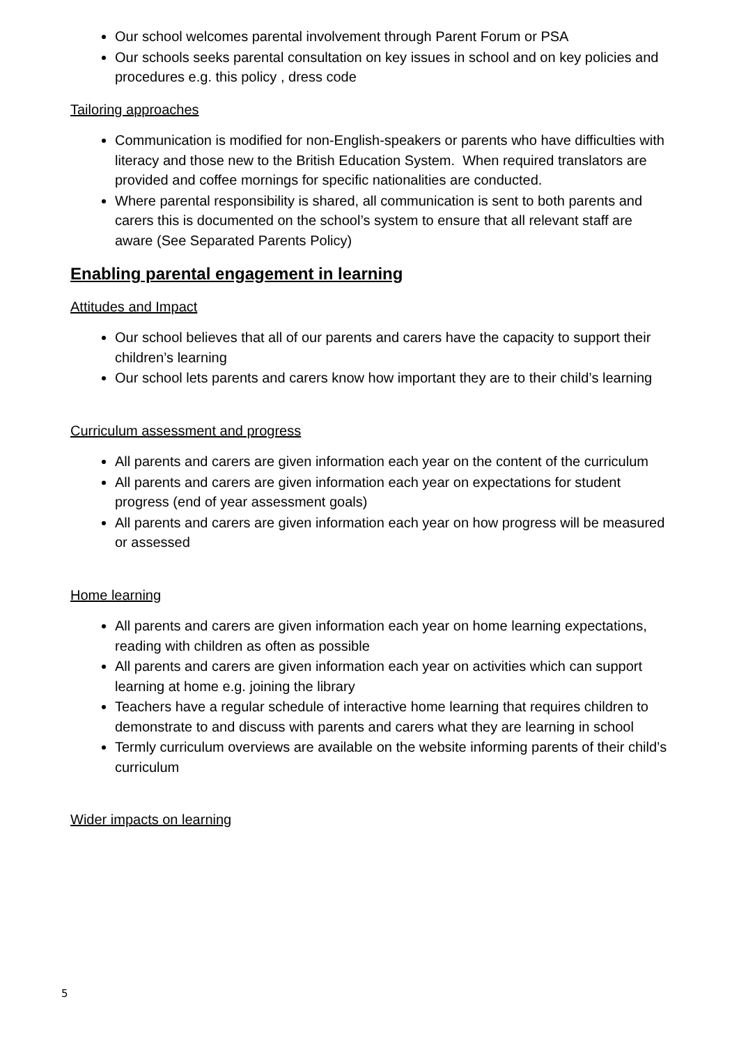Our school welcomes parental involvement through Parent Forum or PSA
Our schools seeks parental consultation on key issues in school and on key policies and procedures e.g. this policy , dress code
Tailoring approaches
Communication is modified for non-English-speakers or parents who have difficulties with literacy and those new to the British Education System. When required translators are provided and coffee mornings for specific nationalities are conducted.
Where parental responsibility is shared, all communication is sent to both parents and carers this is documented on the school’s system to ensure that all relevant staff are aware (See Separated Parents Policy)
Enabling parental engagement in learning
Attitudes and Impact
Our school believes that all of our parents and carers have the capacity to support their children’s learning
Our school lets parents and carers know how important they are to their child’s learning
Curriculum assessment and progress
All parents and carers are given information each year on the content of the curriculum
All parents and carers are given information each year on expectations for student progress (end of year assessment goals)
All parents and carers are given information each year on how progress will be measured or assessed
Home learning
All parents and carers are given information each year on home learning expectations, reading with children as often as possible
All parents and carers are given information each year on activities which can support learning at home e.g. joining the library
Teachers have a regular schedule of interactive home learning that requires children to demonstrate to and discuss with parents and carers what they are learning in school
Termly curriculum overviews are available on the website informing parents of their child’s curriculum
Wider impacts on learning
5